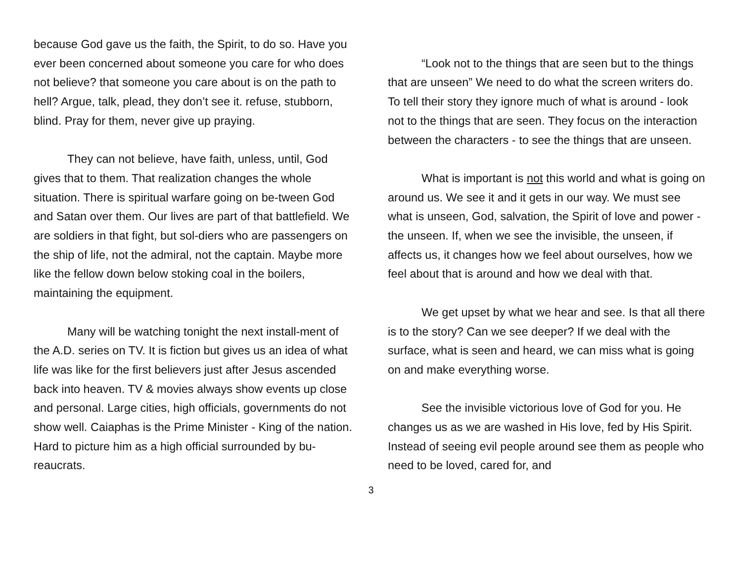because God gave us the faith, the Spirit, to do so. Have you ever been concerned about someone you care for who does not believe? that someone you care about is on the path to hell? Argue, talk, plead, they don’t see it. refuse, stubborn, blind. Pray for them, never give up praying.
They can not believe, have faith, unless, until, God gives that to them. That realization changes the whole situation. There is spiritual warfare going on be-tween God and Satan over them. Our lives are part of that battlefield. We are soldiers in that fight, but sol-diers who are passengers on the ship of life, not the admiral, not the captain. Maybe more like the fellow down below stoking coal in the boilers, maintaining the equipment.
Many will be watching tonight the next install-ment of the A.D. series on TV. It is fiction but gives us an idea of what life was like for the first believers just after Jesus ascended back into heaven. TV & movies always show events up close and personal. Large cities, high officials, governments do not show well. Caiaphas is the Prime Minister - King of the nation. Hard to picture him as a high official surrounded by bu-reaucrats.
“Look not to the things that are seen but to the things that are unseen” We need to do what the screen writers do. To tell their story they ignore much of what is around - look not to the things that are seen. They focus on the interaction between the characters - to see the things that are unseen.
What is important is not this world and what is going on around us. We see it and it gets in our way. We must see what is unseen, God, salvation, the Spirit of love and power - the unseen. If, when we see the invisible, the unseen, if affects us, it changes how we feel about ourselves, how we feel about that is around and how we deal with that.
We get upset by what we hear and see. Is that all there is to the story? Can we see deeper? If we deal with the surface, what is seen and heard, we can miss what is going on and make everything worse.
See the invisible victorious love of God for you. He changes us as we are washed in His love, fed by His Spirit. Instead of seeing evil people around see them as people who need to be loved, cared for, and
3